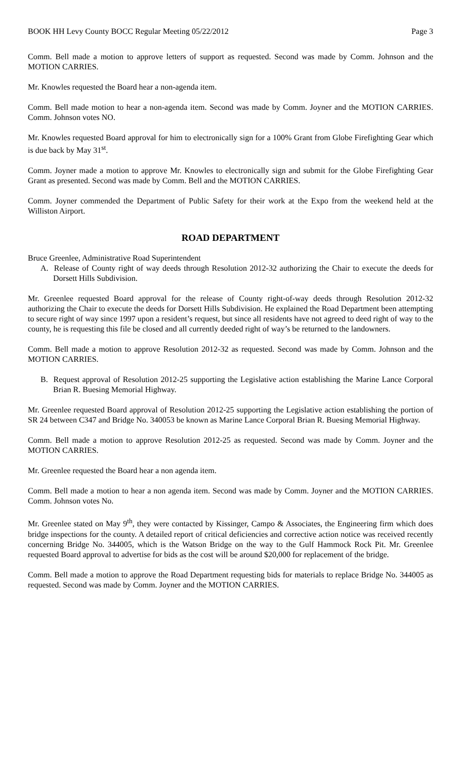BOOK HH Levy County BOCC Regular Meeting 05/22/2012 Page 3
Comm. Bell made a motion to approve letters of support as requested. Second was made by Comm. Johnson and the MOTION CARRIES.
Mr. Knowles requested the Board hear a non-agenda item.
Comm. Bell made motion to hear a non-agenda item. Second was made by Comm. Joyner and the MOTION CARRIES. Comm. Johnson votes NO.
Mr. Knowles requested Board approval for him to electronically sign for a 100% Grant from Globe Firefighting Gear which is due back by May 31<sup>st</sup>.
Comm. Joyner made a motion to approve Mr. Knowles to electronically sign and submit for the Globe Firefighting Gear Grant as presented. Second was made by Comm. Bell and the MOTION CARRIES.
Comm. Joyner commended the Department of Public Safety for their work at the Expo from the weekend held at the Williston Airport.
ROAD DEPARTMENT
Bruce Greenlee, Administrative Road Superintendent
A. Release of County right of way deeds through Resolution 2012-32 authorizing the Chair to execute the deeds for Dorsett Hills Subdivision.
Mr. Greenlee requested Board approval for the release of County right-of-way deeds through Resolution 2012-32 authorizing the Chair to execute the deeds for Dorsett Hills Subdivision. He explained the Road Department been attempting to secure right of way since 1997 upon a resident’s request, but since all residents have not agreed to deed right of way to the county, he is requesting this file be closed and all currently deeded right of way’s be returned to the landowners.
Comm. Bell made a motion to approve Resolution 2012-32 as requested. Second was made by Comm. Johnson and the MOTION CARRIES.
B. Request approval of Resolution 2012-25 supporting the Legislative action establishing the Marine Lance Corporal Brian R. Buesing Memorial Highway.
Mr. Greenlee requested Board approval of Resolution 2012-25 supporting the Legislative action establishing the portion of SR 24 between C347 and Bridge No. 340053 be known as Marine Lance Corporal Brian R. Buesing Memorial Highway.
Comm. Bell made a motion to approve Resolution 2012-25 as requested. Second was made by Comm. Joyner and the MOTION CARRIES.
Mr. Greenlee requested the Board hear a non agenda item.
Comm. Bell made a motion to hear a non agenda item. Second was made by Comm. Joyner and the MOTION CARRIES. Comm. Johnson votes No.
Mr. Greenlee stated on May 9<sup>th</sup>, they were contacted by Kissinger, Campo & Associates, the Engineering firm which does bridge inspections for the county. A detailed report of critical deficiencies and corrective action notice was received recently concerning Bridge No. 344005, which is the Watson Bridge on the way to the Gulf Hammock Rock Pit. Mr. Greenlee requested Board approval to advertise for bids as the cost will be around $20,000 for replacement of the bridge.
Comm. Bell made a motion to approve the Road Department requesting bids for materials to replace Bridge No. 344005 as requested. Second was made by Comm. Joyner and the MOTION CARRIES.